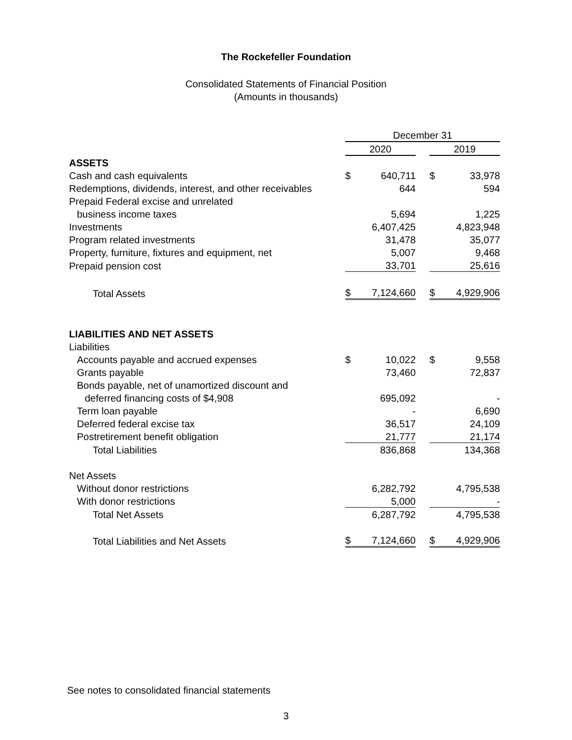The Rockefeller Foundation
Consolidated Statements of Financial Position
(Amounts in thousands)
| | December 31 | | | | |
| | 2020 | | | 2019 | |
| ASSETS | | | | | |
| Cash and cash equivalents | $ | 640,711 | | $ | 33,978 |
| Redemptions, dividends, interest, and other receivables | | 644 | | | 594 |
| Prepaid Federal excise and unrelated | | | | | |
| business income taxes | | 5,694 | | | 1,225 |
| Investments | | 6,407,425 | | | 4,823,948 |
| Program related investments | | 31,478 | | | 35,077 |
| Property, furniture, fixtures and equipment, net | | 5,007 | | | 9,468 |
| Prepaid pension cost | | 33,701 | | | 25,616 |
| Total Assets | $ | 7,124,660 | | $ | 4,929,906 |
| LIABILITIES AND NET ASSETS | | | | | |
| Liabilities | | | | | |
| Accounts payable and accrued expenses | $ | 10,022 | | $ | 9,558 |
| Grants payable | | 73,460 | | | 72,837 |
| Bonds payable, net of unamortized discount and | | | | | |
| deferred financing costs of $4,908 | | 695,092 | | | - |
| Term loan payable | | - | | | 6,690 |
| Deferred federal excise tax | | 36,517 | | | 24,109 |
| Postretirement benefit obligation | | 21,777 | | | 21,174 |
| Total Liabilities | | 836,868 | | | 134,368 |
| Net Assets | | | | | |
| Without donor restrictions | | 6,282,792 | | | 4,795,538 |
| With donor restrictions | | 5,000 | | | - |
| Total Net Assets | | 6,287,792 | | | 4,795,538 |
| Total Liabilities and Net Assets | $ | 7,124,660 | | $ | 4,929,906 |
See notes to consolidated financial statements
3